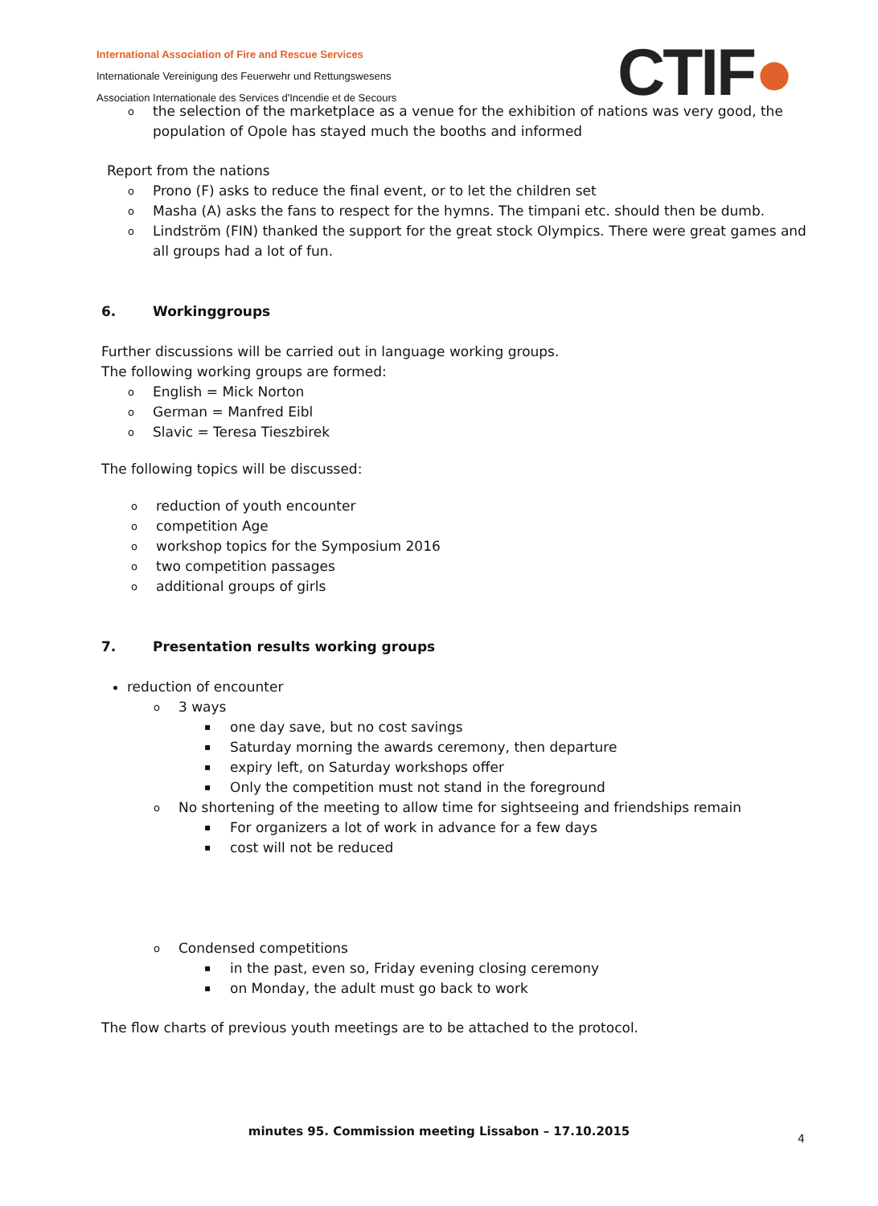International Association of Fire and Rescue Services
Internationale Vereinigung des Feuerwehr und Rettungswesens
Association Internationale des Services d'Incendie et de Secours
CTIF●
the selection of the marketplace as a venue for the exhibition of nations was very good, the population of Opole has stayed much the booths and informed
Report from the nations
Prono (F) asks to reduce the final event, or to let the children set
Masha (A) asks the fans to respect for the hymns. The timpani etc. should then be dumb.
Lindström (FIN) thanked the support for the great stock Olympics. There were great games and all groups had a lot of fun.
6. Workinggroups
Further discussions will be carried out in language working groups.
The following working groups are formed:
English = Mick Norton
German = Manfred Eibl
Slavic = Teresa Tieszbirek
The following topics will be discussed:
reduction of youth encounter
competition Age
workshop topics for the Symposium 2016
two competition passages
additional groups of girls
7. Presentation results working groups
reduction of encounter
3 ways
one day save, but no cost savings
Saturday morning the awards ceremony, then departure
expiry left, on Saturday workshops offer
Only the competition must not stand in the foreground
No shortening of the meeting to allow time for sightseeing and friendships remain
For organizers a lot of work in advance for a few days
cost will not be reduced
Condensed competitions
in the past, even so, Friday evening closing ceremony
on Monday, the adult must go back to work
The flow charts of previous youth meetings are to be attached to the protocol.
minutes 95. Commission meeting Lissabon – 17.10.2015
4